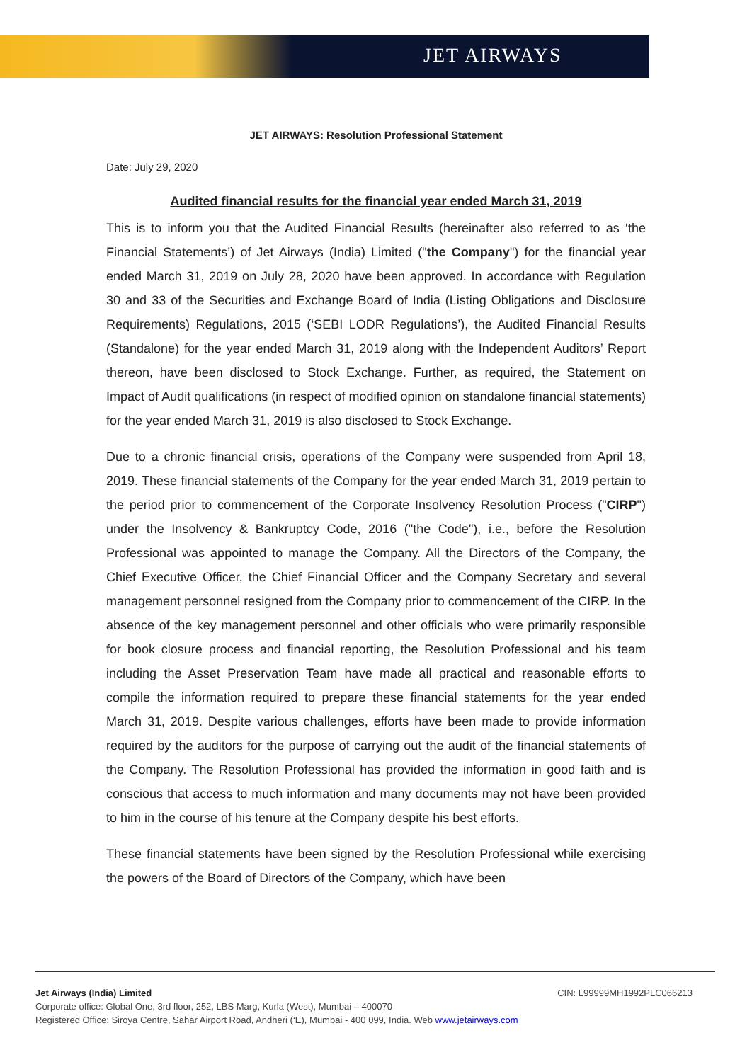JET AIRWAYS
JET AIRWAYS: Resolution Professional Statement
Date: July 29, 2020
Audited financial results for the financial year ended March 31, 2019
This is to inform you that the Audited Financial Results (hereinafter also referred to as ‘the Financial Statements’) of Jet Airways (India) Limited ("the Company") for the financial year ended March 31, 2019 on July 28, 2020 have been approved. In accordance with Regulation 30 and 33 of the Securities and Exchange Board of India (Listing Obligations and Disclosure Requirements) Regulations, 2015 (‘SEBI LODR Regulations’), the Audited Financial Results (Standalone) for the year ended March 31, 2019 along with the Independent Auditors’ Report thereon, have been disclosed to Stock Exchange. Further, as required, the Statement on Impact of Audit qualifications (in respect of modified opinion on standalone financial statements) for the year ended March 31, 2019 is also disclosed to Stock Exchange.
Due to a chronic financial crisis, operations of the Company were suspended from April 18, 2019. These financial statements of the Company for the year ended March 31, 2019 pertain to the period prior to commencement of the Corporate Insolvency Resolution Process ("CIRP") under the Insolvency & Bankruptcy Code, 2016 ("the Code"), i.e., before the Resolution Professional was appointed to manage the Company. All the Directors of the Company, the Chief Executive Officer, the Chief Financial Officer and the Company Secretary and several management personnel resigned from the Company prior to commencement of the CIRP. In the absence of the key management personnel and other officials who were primarily responsible for book closure process and financial reporting, the Resolution Professional and his team including the Asset Preservation Team have made all practical and reasonable efforts to compile the information required to prepare these financial statements for the year ended March 31, 2019. Despite various challenges, efforts have been made to provide information required by the auditors for the purpose of carrying out the audit of the financial statements of the Company. The Resolution Professional has provided the information in good faith and is conscious that access to much information and many documents may not have been provided to him in the course of his tenure at the Company despite his best efforts.
These financial statements have been signed by the Resolution Professional while exercising the powers of the Board of Directors of the Company, which have been
Jet Airways (India) Limited CIN: L99999MH1992PLC066213
Corporate office: Global One, 3rd floor, 252, LBS Marg, Kurla (West), Mumbai – 400070
Registered Office: Siroya Centre, Sahar Airport Road, Andheri (‘E), Mumbai - 400 099, India. Web www.jetairways.com